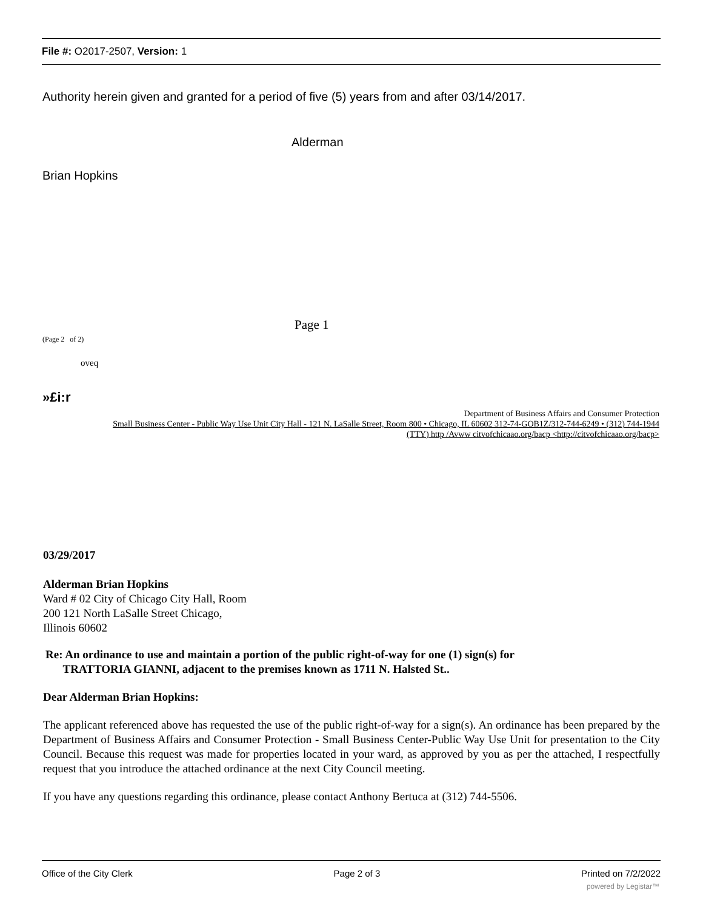File #: O2017-2507, Version: 1
Authority herein given and granted for a period of five (5) years from and after 03/14/2017.
Alderman
Brian Hopkins
Page 1
(Page 2 of 2)
oveq
»£i:r
Department of Business Affairs and Consumer Protection
Small Business Center - Public Way Use Unit City Hall - 121 N. LaSalle Street, Room 800 • Chicago, IL 60602 312-74-GOB1Z/312-744-6249 • (312) 744-1944
(TTY) http /Avww citvofchicaao.org/bacp <http://citvofchicaao.org/bacp>
03/29/2017
Alderman Brian Hopkins
Ward # 02 City of Chicago City Hall, Room
200 121 North LaSalle Street Chicago,
Illinois 60602
Re: An ordinance to use and maintain a portion of the public right-of-way for one (1) sign(s) for
TRATTORIA GIANNI, adjacent to the premises known as 1711 N. Halsted St..
Dear Alderman Brian Hopkins:
The applicant referenced above has requested the use of the public right-of-way for a sign(s). An ordinance has been prepared by the Department of Business Affairs and Consumer Protection - Small Business Center-Public Way Use Unit for presentation to the City Council. Because this request was made for properties located in your ward, as approved by you as per the attached, I respectfully request that you introduce the attached ordinance at the next City Council meeting.
If you have any questions regarding this ordinance, please contact Anthony Bertuca at (312) 744-5506.
Office of the City Clerk Page 2 of 3 Printed on 7/2/2022
powered by Legistar™